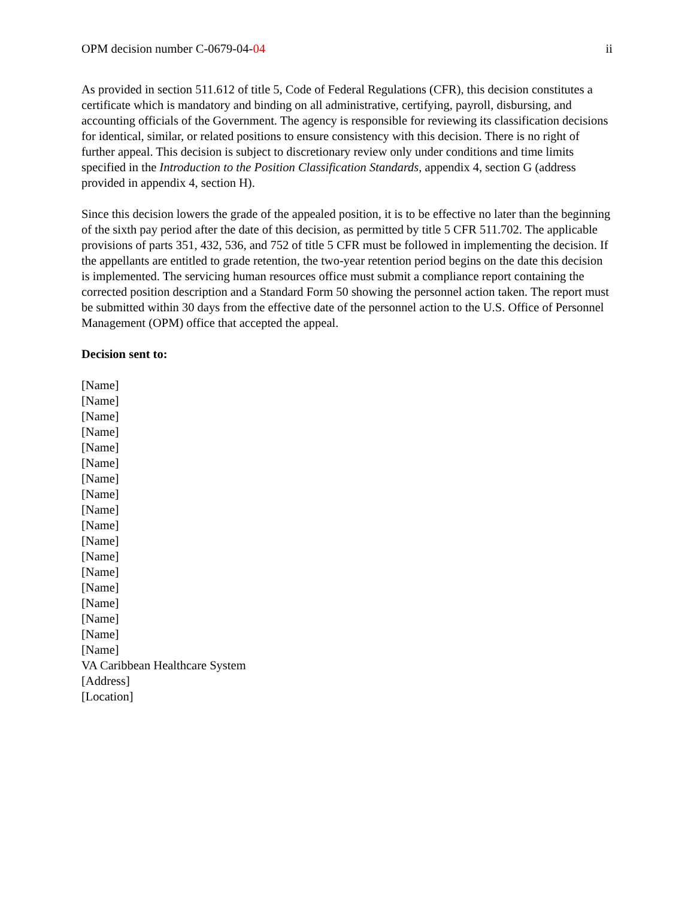OPM decision number C-0679-04-04 ii
As provided in section 511.612 of title 5, Code of Federal Regulations (CFR), this decision constitutes a certificate which is mandatory and binding on all administrative, certifying, payroll, disbursing, and accounting officials of the Government. The agency is responsible for reviewing its classification decisions for identical, similar, or related positions to ensure consistency with this decision. There is no right of further appeal. This decision is subject to discretionary review only under conditions and time limits specified in the Introduction to the Position Classification Standards, appendix 4, section G (address provided in appendix 4, section H).
Since this decision lowers the grade of the appealed position, it is to be effective no later than the beginning of the sixth pay period after the date of this decision, as permitted by title 5 CFR 511.702. The applicable provisions of parts 351, 432, 536, and 752 of title 5 CFR must be followed in implementing the decision. If the appellants are entitled to grade retention, the two-year retention period begins on the date this decision is implemented. The servicing human resources office must submit a compliance report containing the corrected position description and a Standard Form 50 showing the personnel action taken. The report must be submitted within 30 days from the effective date of the personnel action to the U.S. Office of Personnel Management (OPM) office that accepted the appeal.
Decision sent to:
[Name]
[Name]
[Name]
[Name]
[Name]
[Name]
[Name]
[Name]
[Name]
[Name]
[Name]
[Name]
[Name]
[Name]
[Name]
[Name]
[Name]
[Name]
VA Caribbean Healthcare System
[Address]
[Location]